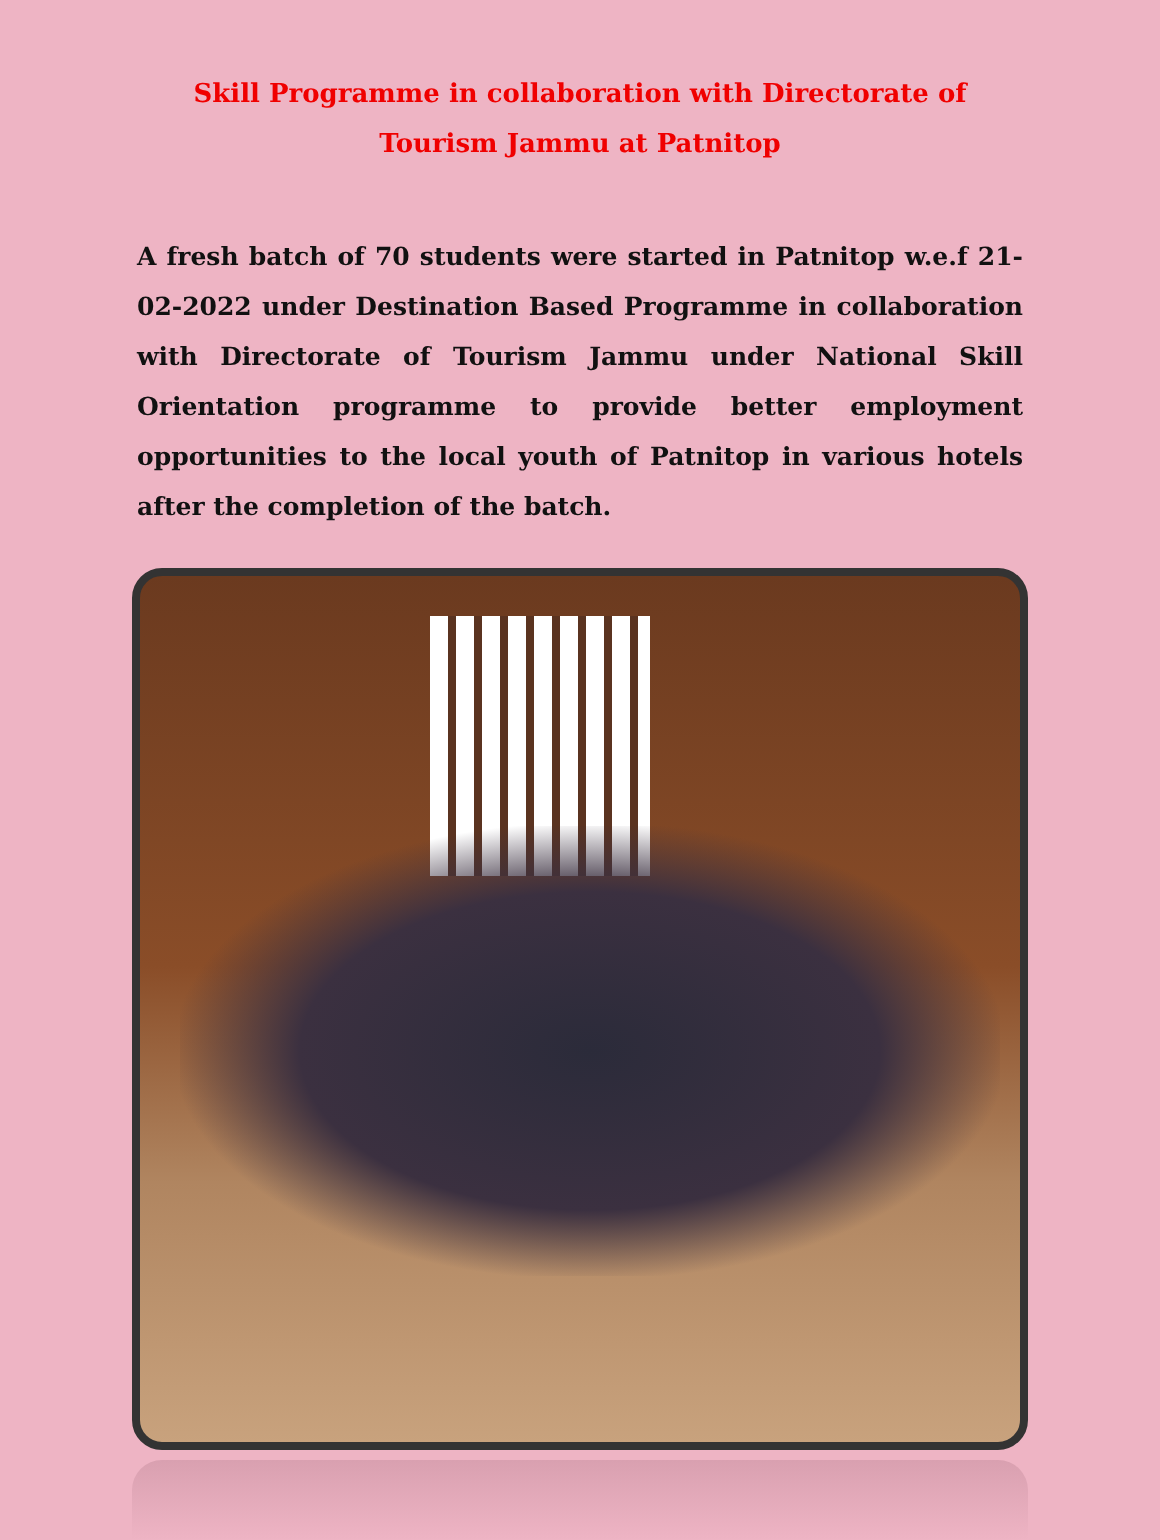Skill Programme in collaboration with Directorate of
Tourism Jammu at Patnitop
A fresh batch of 70 students were started in Patnitop w.e.f 21-02-2022 under Destination Based Programme in collaboration with Directorate of Tourism Jammu under National Skill Orientation programme to provide better employment opportunities to the local youth of Patnitop in various hotels after the completion of the batch.